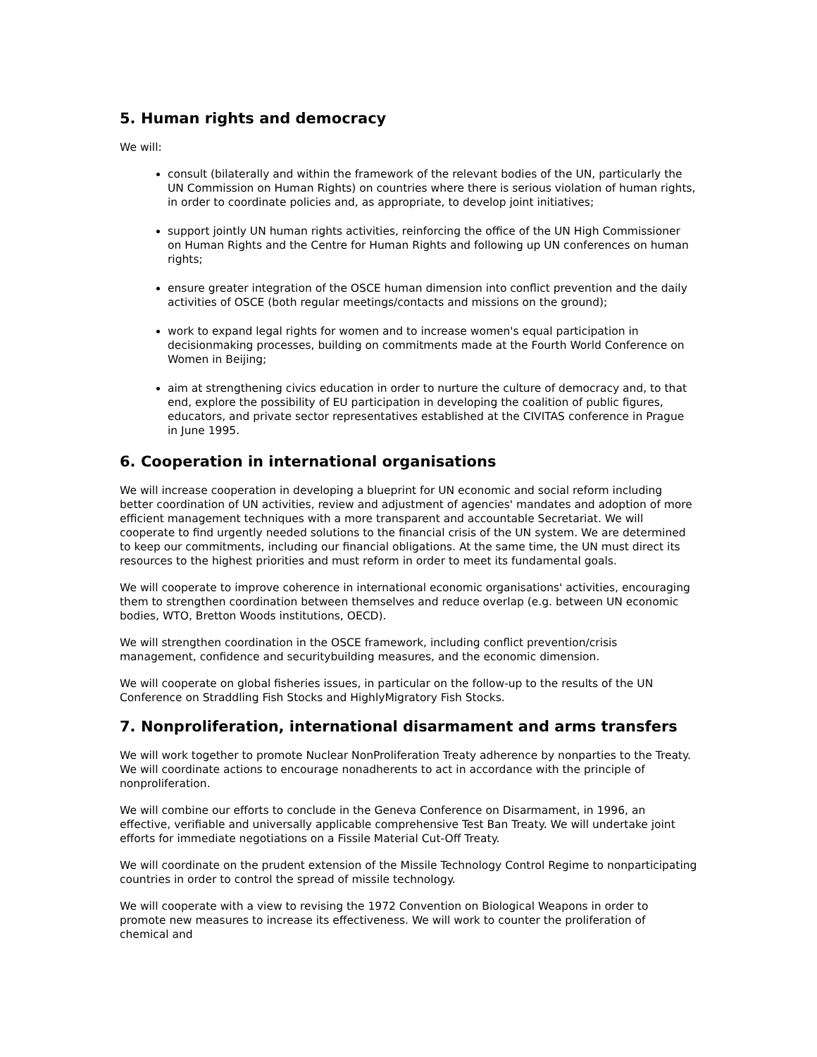5. Human rights and democracy
We will:
consult (bilaterally and within the framework of the relevant bodies of the UN, particularly the UN Commission on Human Rights) on countries where there is serious violation of human rights, in order to coordinate policies and, as appropriate, to develop joint initiatives;
support jointly UN human rights activities, reinforcing the office of the UN High Commissioner on Human Rights and the Centre for Human Rights and following up UN conferences on human rights;
ensure greater integration of the OSCE human dimension into conflict prevention and the daily activities of OSCE (both regular meetings/contacts and missions on the ground);
work to expand legal rights for women and to increase women's equal participation in decisionmaking processes, building on commitments made at the Fourth World Conference on Women in Beijing;
aim at strengthening civics education in order to nurture the culture of democracy and, to that end, explore the possibility of EU participation in developing the coalition of public figures, educators, and private sector representatives established at the CIVITAS conference in Prague in June 1995.
6. Cooperation in international organisations
We will increase cooperation in developing a blueprint for UN economic and social reform including better coordination of UN activities, review and adjustment of agencies' mandates and adoption of more efficient management techniques with a more transparent and accountable Secretariat. We will cooperate to find urgently needed solutions to the financial crisis of the UN system. We are determined to keep our commitments, including our financial obligations. At the same time, the UN must direct its resources to the highest priorities and must reform in order to meet its fundamental goals.
We will cooperate to improve coherence in international economic organisations' activities, encouraging them to strengthen coordination between themselves and reduce overlap (e.g. between UN economic bodies, WTO, Bretton Woods institutions, OECD).
We will strengthen coordination in the OSCE framework, including conflict prevention/crisis management, confidence and securitybuilding measures, and the economic dimension.
We will cooperate on global fisheries issues, in particular on the follow-up to the results of the UN Conference on Straddling Fish Stocks and HighlyMigratory Fish Stocks.
7. Nonproliferation, international disarmament and arms transfers
We will work together to promote Nuclear NonProliferation Treaty adherence by nonparties to the Treaty. We will coordinate actions to encourage nonadherents to act in accordance with the principle of nonproliferation.
We will combine our efforts to conclude in the Geneva Conference on Disarmament, in 1996, an effective, verifiable and universally applicable comprehensive Test Ban Treaty. We will undertake joint efforts for immediate negotiations on a Fissile Material Cut-Off Treaty.
We will coordinate on the prudent extension of the Missile Technology Control Regime to nonparticipating countries in order to control the spread of missile technology.
We will cooperate with a view to revising the 1972 Convention on Biological Weapons in order to promote new measures to increase its effectiveness. We will work to counter the proliferation of chemical and